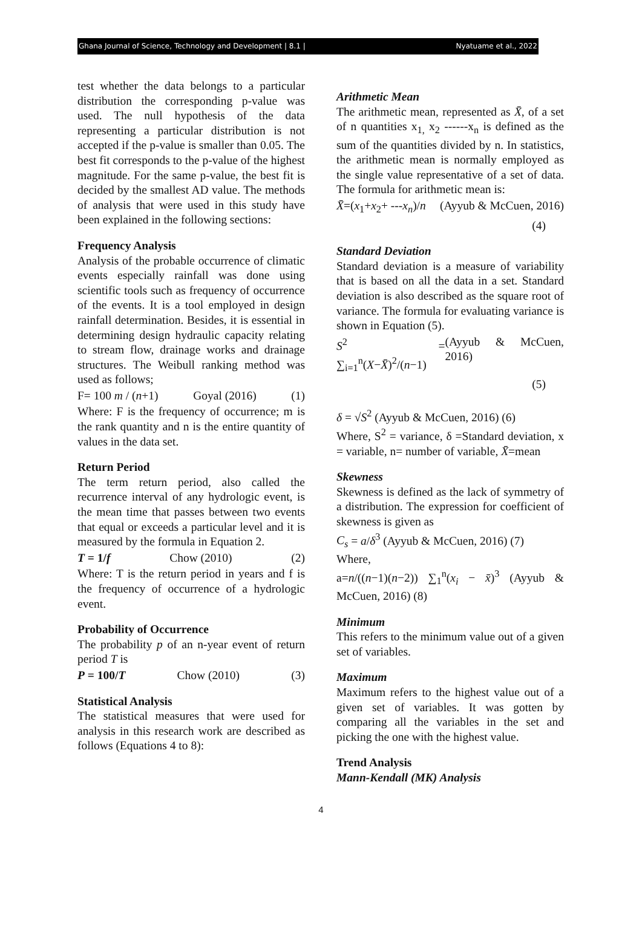Ghana Journal of Science, Technology and Development | 8.1 | Nyatuame et al., 2022
test whether the data belongs to a particular distribution the corresponding p-value was used. The null hypothesis of the data representing a particular distribution is not accepted if the p-value is smaller than 0.05. The best fit corresponds to the p-value of the highest magnitude. For the same p-value, the best fit is decided by the smallest AD value. The methods of analysis that were used in this study have been explained in the following sections:
Frequency Analysis
Analysis of the probable occurrence of climatic events especially rainfall was done using scientific tools such as frequency of occurrence of the events. It is a tool employed in design rainfall determination. Besides, it is essential in determining design hydraulic capacity relating to stream flow, drainage works and drainage structures. The Weibull ranking method was used as follows;
F= 100 m / (n+1) Goyal (2016) (1)
Where: F is the frequency of occurrence; m is the rank quantity and n is the entire quantity of values in the data set.
Return Period
The term return period, also called the recurrence interval of any hydrologic event, is the mean time that passes between two events that equal or exceeds a particular level and it is measured by the formula in Equation 2.
T = 1/f Chow (2010) (2)
Where: T is the return period in years and f is the frequency of occurrence of a hydrologic event.
Probability of Occurrence
The probability p of an n-year event of return period T is
P = 100/T Chow (2010) (3)
Statistical Analysis
The statistical measures that were used for analysis in this research work are described as follows (Equations 4 to 8):
Arithmetic Mean
The arithmetic mean, represented as X̄, of a set of n quantities x<sub>1,</sub> x<sub>2</sub> ------x<sub>n</sub> is defined as the sum of the quantities divided by n. In statistics, the arithmetic mean is normally employed as the single value representative of a set of data. The formula for arithmetic mean is:
X̄=(x<sub>1</sub>+x<sub>2</sub>+ ---x<sub>n</sub>)/n (Ayyub & McCuen, 2016)
(4)
Standard Deviation
Standard deviation is a measure of variability that is based on all the data in a set. Standard deviation is also described as the square root of variance. The formula for evaluating variance is shown in Equation (5).
S<sup>2</sup> = ∑<sub>i=1</sub><sup>n</sup>(X−X̄)<sup>2</sup>/(n−1) (Ayyub & McCuen, 2016)
(5)
δ = √S<sup>2</sup> (Ayyub & McCuen, 2016) (6)
Where, S<sup>2</sup> = variance, δ =Standard deviation, x = variable, n= number of variable, X̄=mean
Skewness
Skewness is defined as the lack of symmetry of a distribution. The expression for coefficient of skewness is given as
C<sub>s</sub> = a/δ<sup>3</sup> (Ayyub & McCuen, 2016) (7)
Where,
a=n/((n−1)(n−2)) ∑<sub>1</sub><sup>n</sup>(x<sub>i</sub> − x̄)<sup>3</sup> (Ayyub & McCuen, 2016) (8)
Minimum
This refers to the minimum value out of a given set of variables.
Maximum
Maximum refers to the highest value out of a given set of variables. It was gotten by comparing all the variables in the set and picking the one with the highest value.
Trend Analysis
Mann-Kendall (MK) Analysis
4